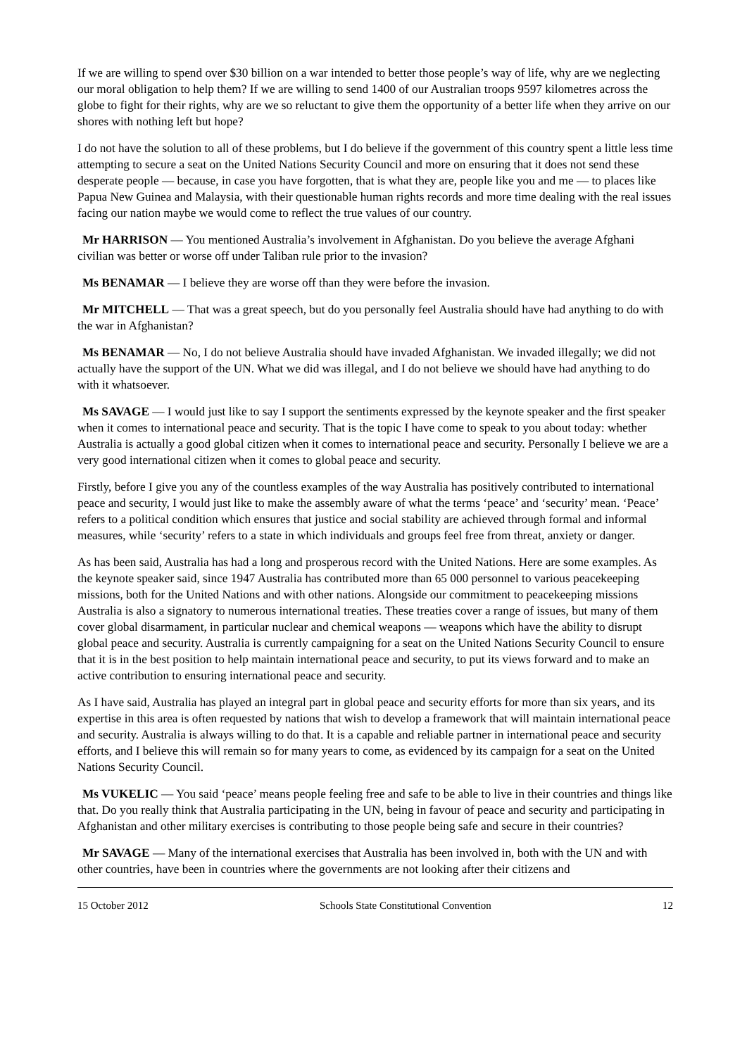If we are willing to spend over $30 billion on a war intended to better those people’s way of life, why are we neglecting our moral obligation to help them? If we are willing to send 1400 of our Australian troops 9597 kilometres across the globe to fight for their rights, why are we so reluctant to give them the opportunity of a better life when they arrive on our shores with nothing left but hope?
I do not have the solution to all of these problems, but I do believe if the government of this country spent a little less time attempting to secure a seat on the United Nations Security Council and more on ensuring that it does not send these desperate people — because, in case you have forgotten, that is what they are, people like you and me — to places like Papua New Guinea and Malaysia, with their questionable human rights records and more time dealing with the real issues facing our nation maybe we would come to reflect the true values of our country.
Mr HARRISON — You mentioned Australia’s involvement in Afghanistan. Do you believe the average Afghani civilian was better or worse off under Taliban rule prior to the invasion?
Ms BENAMAR — I believe they are worse off than they were before the invasion.
Mr MITCHELL — That was a great speech, but do you personally feel Australia should have had anything to do with the war in Afghanistan?
Ms BENAMAR — No, I do not believe Australia should have invaded Afghanistan. We invaded illegally; we did not actually have the support of the UN. What we did was illegal, and I do not believe we should have had anything to do with it whatsoever.
Ms SAVAGE — I would just like to say I support the sentiments expressed by the keynote speaker and the first speaker when it comes to international peace and security. That is the topic I have come to speak to you about today: whether Australia is actually a good global citizen when it comes to international peace and security. Personally I believe we are a very good international citizen when it comes to global peace and security.
Firstly, before I give you any of the countless examples of the way Australia has positively contributed to international peace and security, I would just like to make the assembly aware of what the terms ‘peace’ and ‘security’ mean. ‘Peace’ refers to a political condition which ensures that justice and social stability are achieved through formal and informal measures, while ‘security’ refers to a state in which individuals and groups feel free from threat, anxiety or danger.
As has been said, Australia has had a long and prosperous record with the United Nations. Here are some examples. As the keynote speaker said, since 1947 Australia has contributed more than 65 000 personnel to various peacekeeping missions, both for the United Nations and with other nations. Alongside our commitment to peacekeeping missions Australia is also a signatory to numerous international treaties. These treaties cover a range of issues, but many of them cover global disarmament, in particular nuclear and chemical weapons — weapons which have the ability to disrupt global peace and security. Australia is currently campaigning for a seat on the United Nations Security Council to ensure that it is in the best position to help maintain international peace and security, to put its views forward and to make an active contribution to ensuring international peace and security.
As I have said, Australia has played an integral part in global peace and security efforts for more than six years, and its expertise in this area is often requested by nations that wish to develop a framework that will maintain international peace and security. Australia is always willing to do that. It is a capable and reliable partner in international peace and security efforts, and I believe this will remain so for many years to come, as evidenced by its campaign for a seat on the United Nations Security Council.
Ms VUKELIC — You said ‘peace’ means people feeling free and safe to be able to live in their countries and things like that. Do you really think that Australia participating in the UN, being in favour of peace and security and participating in Afghanistan and other military exercises is contributing to those people being safe and secure in their countries?
Mr SAVAGE — Many of the international exercises that Australia has been involved in, both with the UN and with other countries, have been in countries where the governments are not looking after their citizens and
15 October 2012 Schools State Constitutional Convention 12